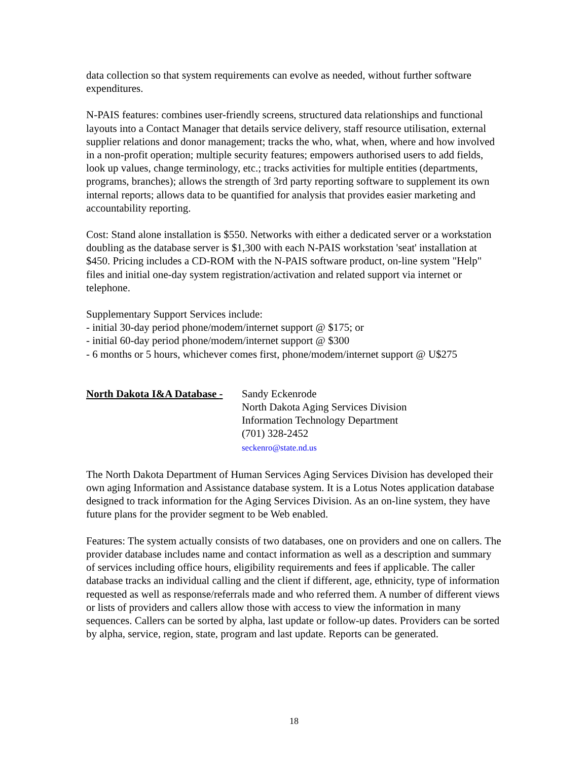data collection so that system requirements can evolve as needed, without further software expenditures.
N-PAIS features: combines user-friendly screens, structured data relationships and functional layouts into a Contact Manager that details service delivery, staff resource utilisation, external supplier relations and donor management; tracks the who, what, when, where and how involved in a non-profit operation; multiple security features; empowers authorised users to add fields, look up values, change terminology, etc.; tracks activities for multiple entities (departments, programs, branches); allows the strength of 3rd party reporting software to supplement its own internal reports; allows data to be quantified for analysis that provides easier marketing and accountability reporting.
Cost: Stand alone installation is $550. Networks with either a dedicated server or a workstation doubling as the database server is $1,300 with each N-PAIS workstation 'seat' installation at $450. Pricing includes a CD-ROM with the N-PAIS software product, on-line system "Help" files and initial one-day system registration/activation and related support via internet or telephone.
Supplementary Support Services include:
- initial 30-day period phone/modem/internet support @ $175; or
- initial 60-day period phone/modem/internet support @ $300
- 6 months or 5 hours, whichever comes first, phone/modem/internet support @ U$275
North Dakota I&A Database -
Sandy Eckenrode
North Dakota Aging Services Division
Information Technology Department
(701) 328-2452
seckenro@state.nd.us
The North Dakota Department of Human Services Aging Services Division has developed their own aging Information and Assistance database system. It is a Lotus Notes application database designed to track information for the Aging Services Division. As an on-line system, they have future plans for the provider segment to be Web enabled.
Features: The system actually consists of two databases, one on providers and one on callers. The provider database includes name and contact information as well as a description and summary of services including office hours, eligibility requirements and fees if applicable. The caller database tracks an individual calling and the client if different, age, ethnicity, type of information requested as well as response/referrals made and who referred them. A number of different views or lists of providers and callers allow those with access to view the information in many sequences. Callers can be sorted by alpha, last update or follow-up dates. Providers can be sorted by alpha, service, region, state, program and last update. Reports can be generated.
18